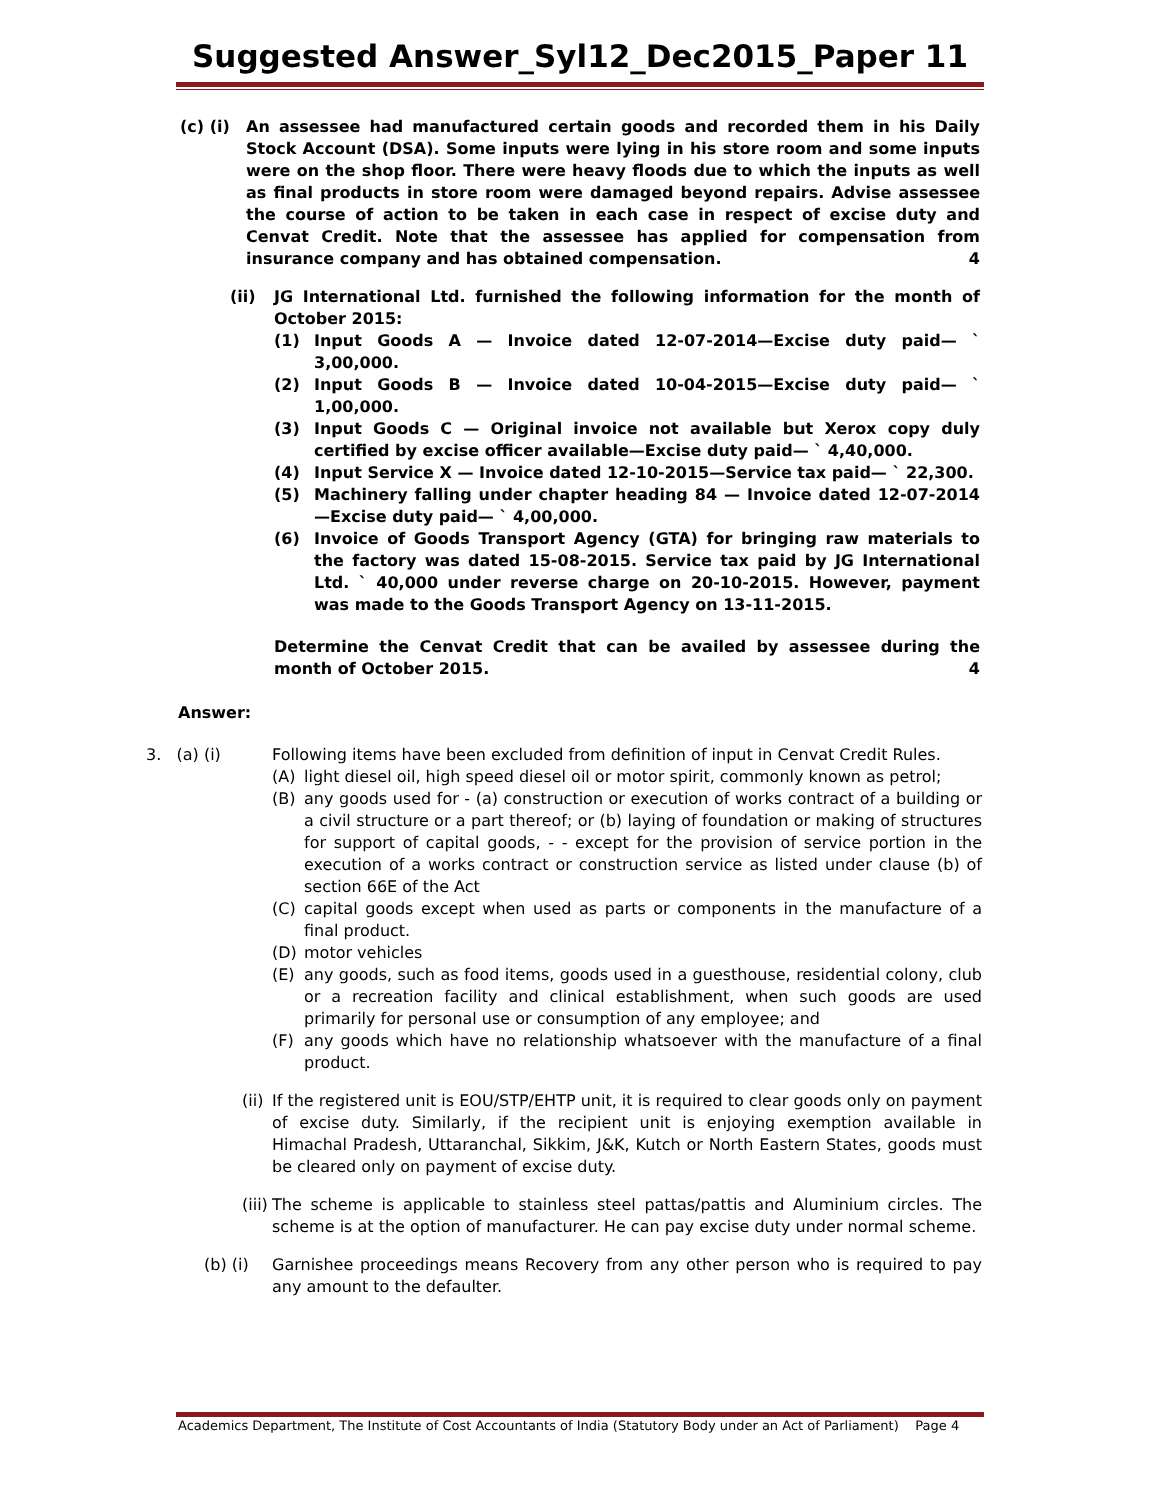Suggested Answer_Syl12_Dec2015_Paper 11
(c) (i) An assessee had manufactured certain goods and recorded them in his Daily Stock Account (DSA). Some inputs were lying in his store room and some inputs were on the shop floor. There were heavy floods due to which the inputs as well as final products in store room were damaged beyond repairs. Advise assessee the course of action to be taken in each case in respect of excise duty and Cenvat Credit. Note that the assessee has applied for compensation from insurance company and has obtained compensation. 4
(ii) JG International Ltd. furnished the following information for the month of October 2015:
(1) Input Goods A — Invoice dated 12-07-2014—Excise duty paid— ` 3,00,000.
(2) Input Goods B — Invoice dated 10-04-2015—Excise duty paid— ` 1,00,000.
(3) Input Goods C — Original invoice not available but Xerox copy duly certified by excise officer available—Excise duty paid— ` 4,40,000.
(4) Input Service X — Invoice dated 12-10-2015—Service tax paid— ` 22,300.
(5) Machinery falling under chapter heading 84 — Invoice dated 12-07-2014—Excise duty paid— ` 4,00,000.
(6) Invoice of Goods Transport Agency (GTA) for bringing raw materials to the factory was dated 15-08-2015. Service tax paid by JG International Ltd. ` 40,000 under reverse charge on 20-10-2015. However, payment was made to the Goods Transport Agency on 13-11-2015.
Determine the Cenvat Credit that can be availed by assessee during the month of October 2015. 4
Answer:
3. (a) (i) Following items have been excluded from definition of input in Cenvat Credit Rules.
(A) light diesel oil, high speed diesel oil or motor spirit, commonly known as petrol;
(B) any goods used for - (a) construction or execution of works contract of a building or a civil structure or a part thereof; or (b) laying of foundation or making of structures for support of capital goods, - - except for the provision of service portion in the execution of a works contract or construction service as listed under clause (b) of section 66E of the Act
(C) capital goods except when used as parts or components in the manufacture of a final product.
(D) motor vehicles
(E) any goods, such as food items, goods used in a guesthouse, residential colony, club or a recreation facility and clinical establishment, when such goods are used primarily for personal use or consumption of any employee; and
(F) any goods which have no relationship whatsoever with the manufacture of a final product.
(ii) If the registered unit is EOU/STP/EHTP unit, it is required to clear goods only on payment of excise duty. Similarly, if the recipient unit is enjoying exemption available in Himachal Pradesh, Uttaranchal, Sikkim, J&K, Kutch or North Eastern States, goods must be cleared only on payment of excise duty.
(iii) The scheme is applicable to stainless steel pattas/pattis and Aluminium circles. The scheme is at the option of manufacturer. He can pay excise duty under normal scheme.
(b) (i) Garnishee proceedings means Recovery from any other person who is required to pay any amount to the defaulter.
Academics Department, The Institute of Cost Accountants of India (Statutory Body under an Act of Parliament) Page 4